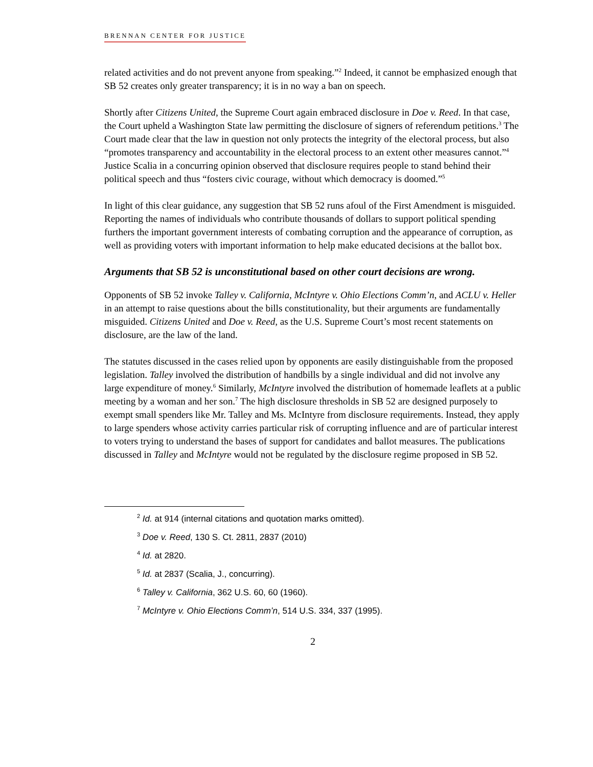BRENNAN CENTER FOR JUSTICE
related activities and do not prevent anyone from speaking.”<sup>2</sup> Indeed, it cannot be emphasized enough that SB 52 creates only greater transparency; it is in no way a ban on speech.
Shortly after Citizens United, the Supreme Court again embraced disclosure in Doe v. Reed. In that case, the Court upheld a Washington State law permitting the disclosure of signers of referendum petitions.<sup>3</sup> The Court made clear that the law in question not only protects the integrity of the electoral process, but also “promotes transparency and accountability in the electoral process to an extent other measures cannot.”<sup>4</sup> Justice Scalia in a concurring opinion observed that disclosure requires people to stand behind their political speech and thus “fosters civic courage, without which democracy is doomed.”<sup>5</sup>
In light of this clear guidance, any suggestion that SB 52 runs afoul of the First Amendment is misguided. Reporting the names of individuals who contribute thousands of dollars to support political spending furthers the important government interests of combating corruption and the appearance of corruption, as well as providing voters with important information to help make educated decisions at the ballot box.
Arguments that SB 52 is unconstitutional based on other court decisions are wrong.
Opponents of SB 52 invoke Talley v. California, McIntyre v. Ohio Elections Comm’n, and ACLU v. Heller in an attempt to raise questions about the bills constitutionality, but their arguments are fundamentally misguided. Citizens United and Doe v. Reed, as the U.S. Supreme Court’s most recent statements on disclosure, are the law of the land.
The statutes discussed in the cases relied upon by opponents are easily distinguishable from the proposed legislation. Talley involved the distribution of handbills by a single individual and did not involve any large expenditure of money.<sup>6</sup> Similarly, McIntyre involved the distribution of homemade leaflets at a public meeting by a woman and her son.<sup>7</sup> The high disclosure thresholds in SB 52 are designed purposely to exempt small spenders like Mr. Talley and Ms. McIntyre from disclosure requirements. Instead, they apply to large spenders whose activity carries particular risk of corrupting influence and are of particular interest to voters trying to understand the bases of support for candidates and ballot measures. The publications discussed in Talley and McIntyre would not be regulated by the disclosure regime proposed in SB 52.
<sup>2</sup> Id. at 914 (internal citations and quotation marks omitted).
<sup>3</sup> Doe v. Reed, 130 S. Ct. 2811, 2837 (2010)
<sup>4</sup> Id. at 2820.
<sup>5</sup> Id. at 2837 (Scalia, J., concurring).
<sup>6</sup> Talley v. California, 362 U.S. 60, 60 (1960).
<sup>7</sup> McIntyre v. Ohio Elections Comm’n, 514 U.S. 334, 337 (1995).
2